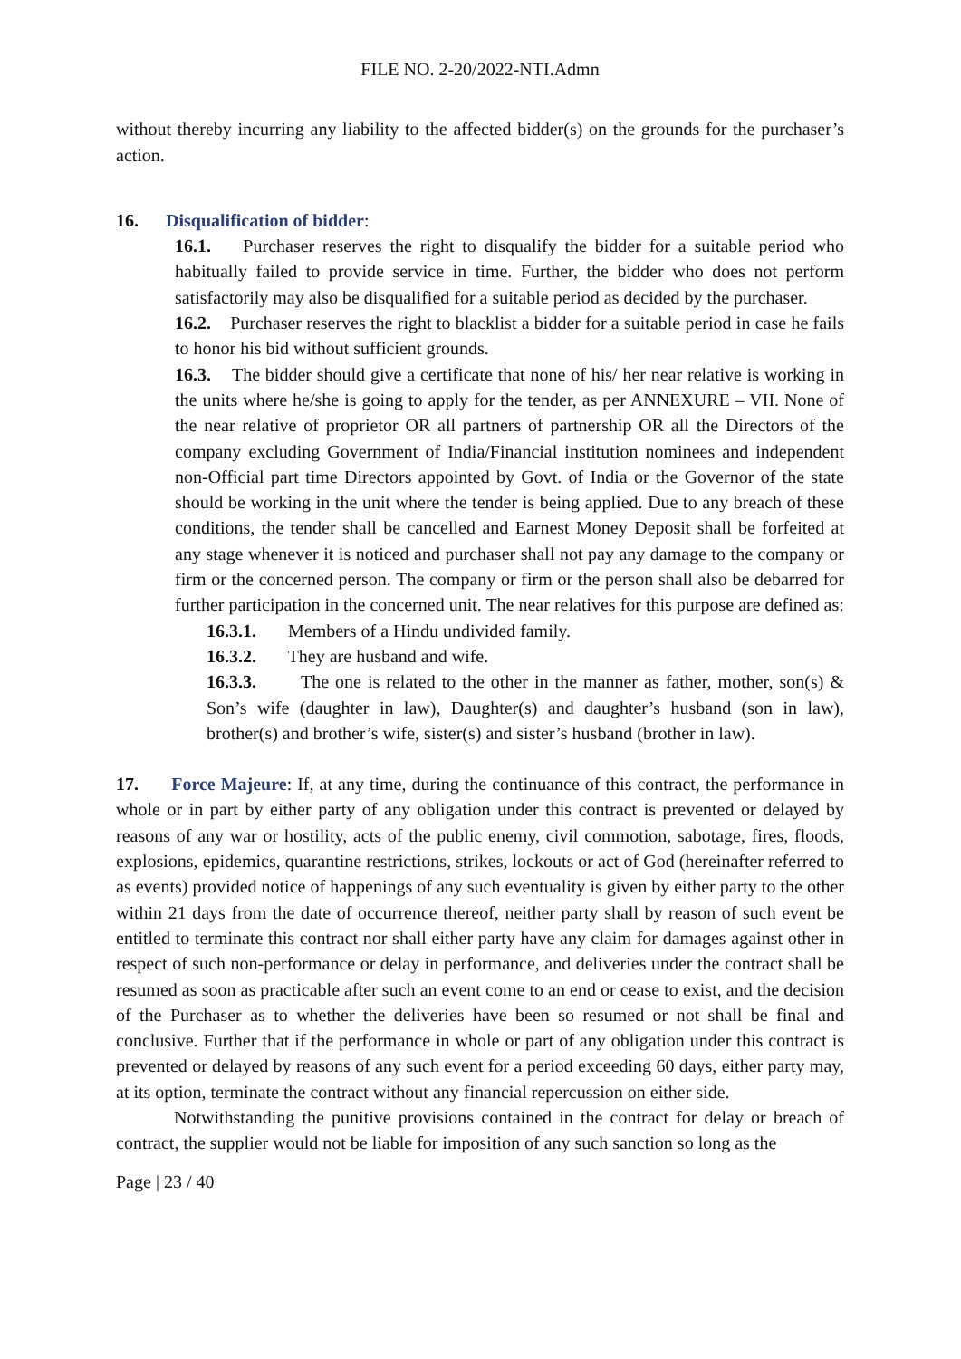FILE NO. 2-20/2022-NTI.Admn
without thereby incurring any liability to the affected bidder(s) on the grounds for the purchaser’s action.
16. Disqualification of bidder:
16.1. Purchaser reserves the right to disqualify the bidder for a suitable period who habitually failed to provide service in time. Further, the bidder who does not perform satisfactorily may also be disqualified for a suitable period as decided by the purchaser.
16.2. Purchaser reserves the right to blacklist a bidder for a suitable period in case he fails to honor his bid without sufficient grounds.
16.3. The bidder should give a certificate that none of his/ her near relative is working in the units where he/she is going to apply for the tender, as per ANNEXURE – VII. None of the near relative of proprietor OR all partners of partnership OR all the Directors of the company excluding Government of India/Financial institution nominees and independent non-Official part time Directors appointed by Govt. of India or the Governor of the state should be working in the unit where the tender is being applied. Due to any breach of these conditions, the tender shall be cancelled and Earnest Money Deposit shall be forfeited at any stage whenever it is noticed and purchaser shall not pay any damage to the company or firm or the concerned person. The company or firm or the person shall also be debarred for further participation in the concerned unit. The near relatives for this purpose are defined as:
16.3.1. Members of a Hindu undivided family.
16.3.2. They are husband and wife.
16.3.3. The one is related to the other in the manner as father, mother, son(s) & Son’s wife (daughter in law), Daughter(s) and daughter’s husband (son in law), brother(s) and brother’s wife, sister(s) and sister’s husband (brother in law).
17. Force Majeure: If, at any time, during the continuance of this contract, the performance in whole or in part by either party of any obligation under this contract is prevented or delayed by reasons of any war or hostility, acts of the public enemy, civil commotion, sabotage, fires, floods, explosions, epidemics, quarantine restrictions, strikes, lockouts or act of God (hereinafter referred to as events) provided notice of happenings of any such eventuality is given by either party to the other within 21 days from the date of occurrence thereof, neither party shall by reason of such event be entitled to terminate this contract nor shall either party have any claim for damages against other in respect of such non-performance or delay in performance, and deliveries under the contract shall be resumed as soon as practicable after such an event come to an end or cease to exist, and the decision of the Purchaser as to whether the deliveries have been so resumed or not shall be final and conclusive. Further that if the performance in whole or part of any obligation under this contract is prevented or delayed by reasons of any such event for a period exceeding 60 days, either party may, at its option, terminate the contract without any financial repercussion on either side.
Notwithstanding the punitive provisions contained in the contract for delay or breach of contract, the supplier would not be liable for imposition of any such sanction so long as the
Page | 23 / 40